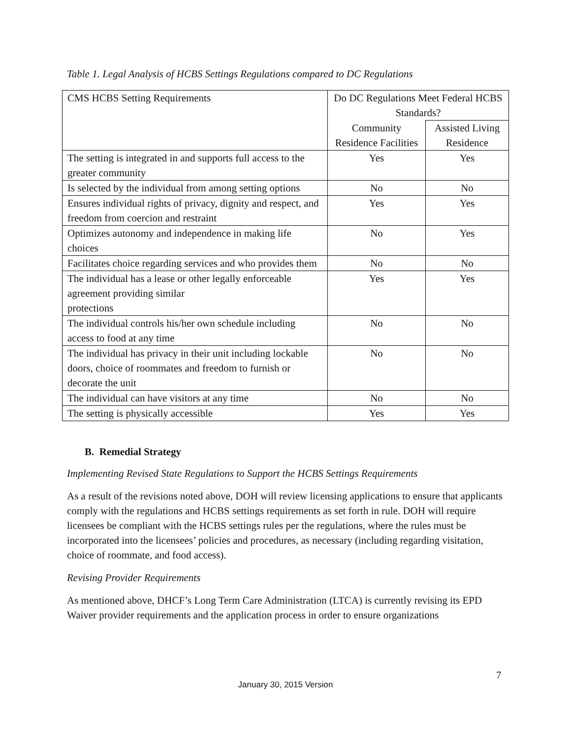Table 1. Legal Analysis of HCBS Settings Regulations compared to DC Regulations
| CMS HCBS Setting Requirements | Do DC Regulations Meet Federal HCBS Standards? | |
| | Community Residence Facilities | Assisted Living Residence |
| The setting is integrated in and supports full access to the greater community | Yes | Yes |
| Is selected by the individual from among setting options | No | No |
| Ensures individual rights of privacy, dignity and respect, and freedom from coercion and restraint | Yes | Yes |
| Optimizes autonomy and independence in making life choices | No | Yes |
| Facilitates choice regarding services and who provides them | No | No |
| The individual has a lease or other legally enforceable agreement providing similar protections | Yes | Yes |
| The individual controls his/her own schedule including access to food at any time | No | No |
| The individual has privacy in their unit including lockable doors, choice of roommates and freedom to furnish or decorate the unit | No | No |
| The individual can have visitors at any time | No | No |
| The setting is physically accessible | Yes | Yes |
B. Remedial Strategy
Implementing Revised State Regulations to Support the HCBS Settings Requirements
As a result of the revisions noted above, DOH will review licensing applications to ensure that applicants comply with the regulations and HCBS settings requirements as set forth in rule. DOH will require licensees be compliant with the HCBS settings rules per the regulations, where the rules must be incorporated into the licensees’ policies and procedures, as necessary (including regarding visitation, choice of roommate, and food access).
Revising Provider Requirements
As mentioned above, DHCF’s Long Term Care Administration (LTCA) is currently revising its EPD Waiver provider requirements and the application process in order to ensure organizations
7
January 30, 2015 Version